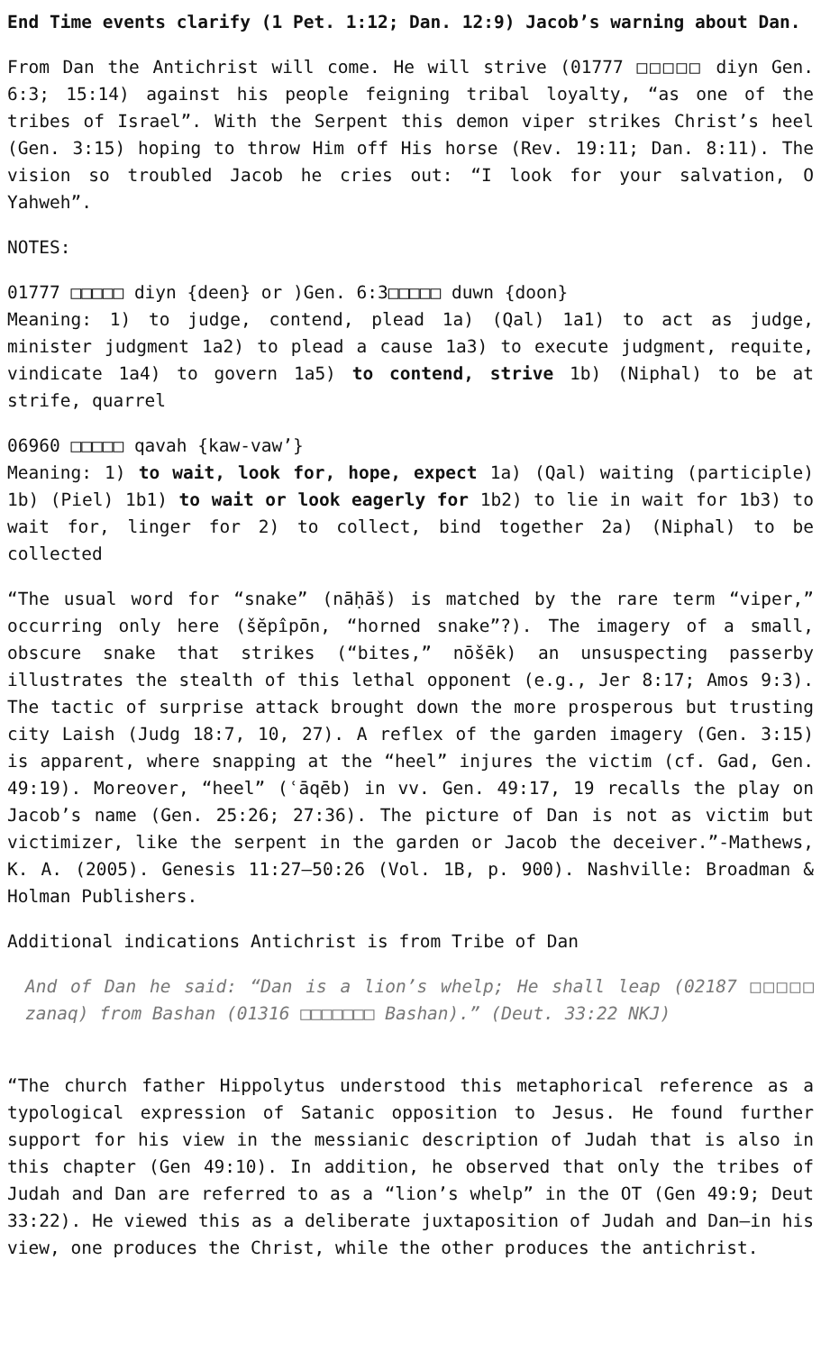End Time events clarify (1 Pet. 1:12; Dan. 12:9) Jacob’s warning about Dan.
From Dan the Antichrist will come. He will strive (01777 □□□□□ diyn Gen. 6:3; 15:14) against his people feigning tribal loyalty, “as one of the tribes of Israel”. With the Serpent this demon viper strikes Christ’s heel (Gen. 3:15) hoping to throw Him off His horse (Rev. 19:11; Dan. 8:11). The vision so troubled Jacob he cries out: “I look for your salvation, O Yahweh”.
NOTES:
01777 □□□□□ diyn {deen} or )Gen. 6:3□□□□□ duwn {doon}
Meaning: 1) to judge, contend, plead 1a) (Qal) 1a1) to act as judge, minister judgment 1a2) to plead a cause 1a3) to execute judgment, requite, vindicate 1a4) to govern 1a5) to contend, strive 1b) (Niphal) to be at strife, quarrel
06960 □□□□□ qavah {kaw-vaw’}
Meaning: 1) to wait, look for, hope, expect 1a) (Qal) waiting (participle) 1b) (Piel) 1b1) to wait or look eagerly for 1b2) to lie in wait for 1b3) to wait for, linger for 2) to collect, bind together 2a) (Niphal) to be collected
“The usual word for “snake” (nāḥāš) is matched by the rare term “viper,” occurring only here (šĕpîpōn, “horned snake”?). The imagery of a small, obscure snake that strikes (“bites,” nōšēk) an unsuspecting passerby illustrates the stealth of this lethal opponent (e.g., Jer 8:17; Amos 9:3). The tactic of surprise attack brought down the more prosperous but trusting city Laish (Judg 18:7, 10, 27). A reflex of the garden imagery (Gen. 3:15) is apparent, where snapping at the “heel” injures the victim (cf. Gad, Gen. 49:19). Moreover, “heel” (ʿāqēb) in vv. Gen. 49:17, 19 recalls the play on Jacob’s name (Gen. 25:26; 27:36). The picture of Dan is not as victim but victimizer, like the serpent in the garden or Jacob the deceiver.”-Mathews, K. A. (2005). Genesis 11:27–50:26 (Vol. 1B, p. 900). Nashville: Broadman & Holman Publishers.
Additional indications Antichrist is from Tribe of Dan
And of Dan he said: “Dan is a lion’s whelp; He shall leap (02187 □□□□□ zanaq) from Bashan (01316 □□□□□□□ Bashan).” (Deut. 33:22 NKJ)
“The church father Hippolytus understood this metaphorical reference as a typological expression of Satanic opposition to Jesus. He found further support for his view in the messianic description of Judah that is also in this chapter (Gen 49:10). In addition, he observed that only the tribes of Judah and Dan are referred to as a “lion’s whelp” in the OT (Gen 49:9; Deut 33:22). He viewed this as a deliberate juxtaposition of Judah and Dan—in his view, one produces the Christ, while the other produces the antichrist.